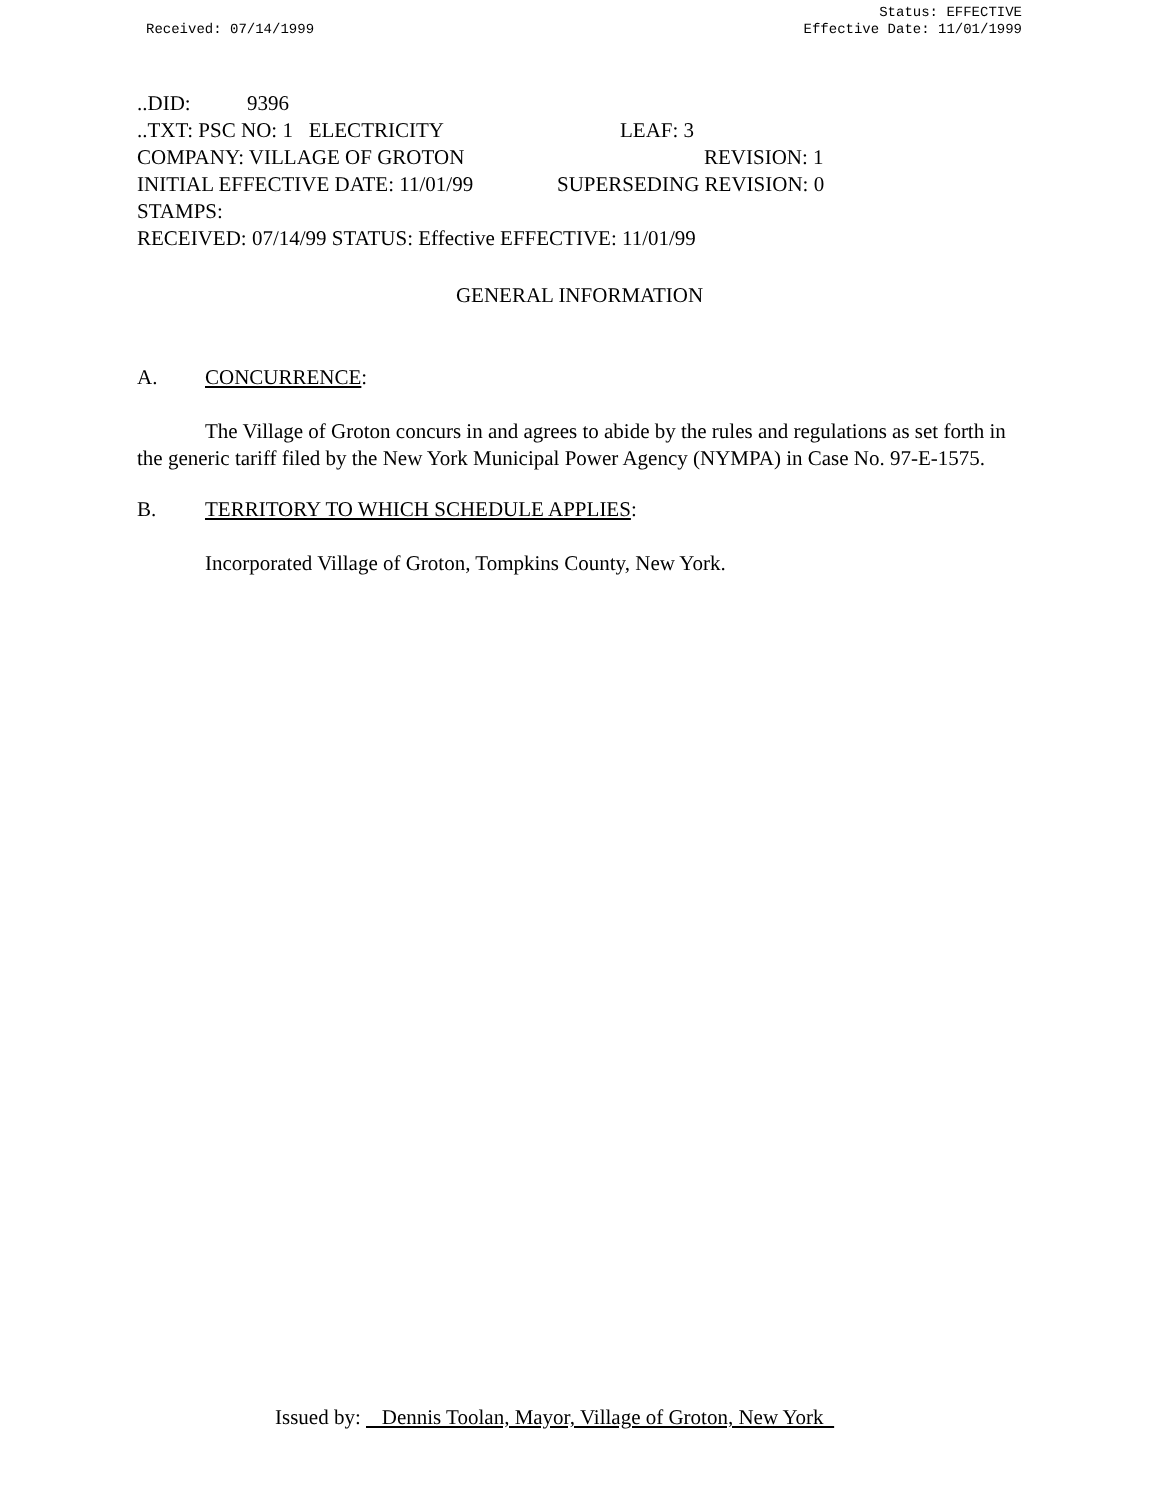Received: 07/14/1999 Status: EFFECTIVE
Effective Date: 11/01/1999
..DID: 9396
..TXT: PSC NO: 1 ELECTRICITY LEAF: 3
COMPANY: VILLAGE OF GROTON REVISION: 1
INITIAL EFFECTIVE DATE: 11/01/99 SUPERSEDING REVISION: 0
STAMPS:
RECEIVED: 07/14/99 STATUS: Effective EFFECTIVE: 11/01/99
GENERAL INFORMATION
A. CONCURRENCE:
The Village of Groton concurs in and agrees to abide by the rules and regulations as set forth in the generic tariff filed by the New York Municipal Power Agency (NYMPA) in Case No. 97-E-1575.
B. TERRITORY TO WHICH SCHEDULE APPLIES:
Incorporated Village of Groton, Tompkins County, New York.
Issued by: Dennis Toolan, Mayor, Village of Groton, New York